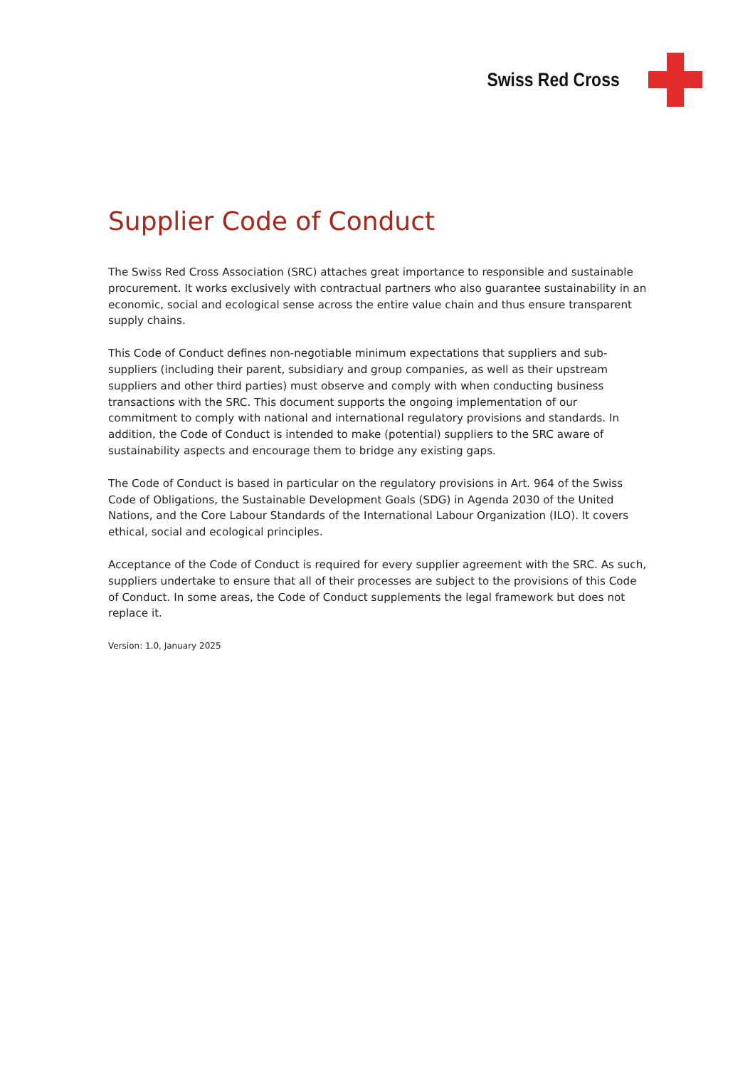Swiss Red Cross
Supplier Code of Conduct
The Swiss Red Cross Association (SRC) attaches great importance to responsible and sustainable procurement. It works exclusively with contractual partners who also guarantee sustainability in an economic, social and ecological sense across the entire value chain and thus ensure transparent supply chains.
This Code of Conduct defines non-negotiable minimum expectations that suppliers and sub-suppliers (including their parent, subsidiary and group companies, as well as their upstream suppliers and other third parties) must observe and comply with when conducting business transactions with the SRC. This document supports the ongoing implementation of our commitment to comply with national and international regulatory provisions and standards. In addition, the Code of Conduct is intended to make (potential) suppliers to the SRC aware of sustainability aspects and encourage them to bridge any existing gaps.
The Code of Conduct is based in particular on the regulatory provisions in Art. 964 of the Swiss Code of Obligations, the Sustainable Development Goals (SDG) in Agenda 2030 of the United Nations, and the Core Labour Standards of the International Labour Organization (ILO). It covers ethical, social and ecological principles.
Acceptance of the Code of Conduct is required for every supplier agreement with the SRC. As such, suppliers undertake to ensure that all of their processes are subject to the provisions of this Code of Conduct. In some areas, the Code of Conduct supplements the legal framework but does not replace it.
Version: 1.0, January 2025